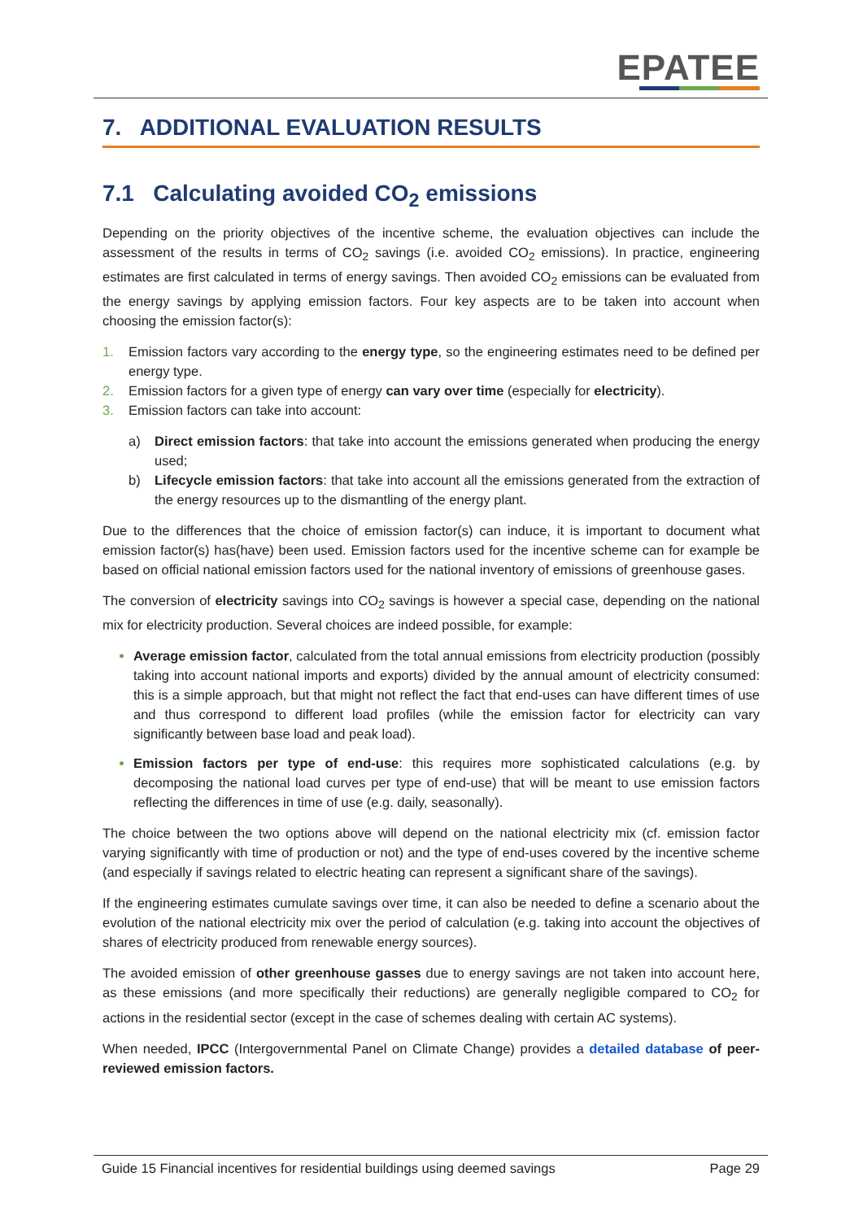EPATEE
7. ADDITIONAL EVALUATION RESULTS
7.1 Calculating avoided CO<sub>2</sub> emissions
Depending on the priority objectives of the incentive scheme, the evaluation objectives can include the assessment of the results in terms of CO<sub>2</sub> savings (i.e. avoided CO<sub>2</sub> emissions). In practice, engineering estimates are first calculated in terms of energy savings. Then avoided CO<sub>2</sub> emissions can be evaluated from the energy savings by applying emission factors. Four key aspects are to be taken into account when choosing the emission factor(s):
1. Emission factors vary according to the energy type, so the engineering estimates need to be defined per energy type.
2. Emission factors for a given type of energy can vary over time (especially for electricity).
3. Emission factors can take into account:
a) Direct emission factors: that take into account the emissions generated when producing the energy used;
b) Lifecycle emission factors: that take into account all the emissions generated from the extraction of the energy resources up to the dismantling of the energy plant.
Due to the differences that the choice of emission factor(s) can induce, it is important to document what emission factor(s) has(have) been used. Emission factors used for the incentive scheme can for example be based on official national emission factors used for the national inventory of emissions of greenhouse gases.
The conversion of electricity savings into CO<sub>2</sub> savings is however a special case, depending on the national mix for electricity production. Several choices are indeed possible, for example:
Average emission factor, calculated from the total annual emissions from electricity production (possibly taking into account national imports and exports) divided by the annual amount of electricity consumed: this is a simple approach, but that might not reflect the fact that end-uses can have different times of use and thus correspond to different load profiles (while the emission factor for electricity can vary significantly between base load and peak load).
Emission factors per type of end-use: this requires more sophisticated calculations (e.g. by decomposing the national load curves per type of end-use) that will be meant to use emission factors reflecting the differences in time of use (e.g. daily, seasonally).
The choice between the two options above will depend on the national electricity mix (cf. emission factor varying significantly with time of production or not) and the type of end-uses covered by the incentive scheme (and especially if savings related to electric heating can represent a significant share of the savings).
If the engineering estimates cumulate savings over time, it can also be needed to define a scenario about the evolution of the national electricity mix over the period of calculation (e.g. taking into account the objectives of shares of electricity produced from renewable energy sources).
The avoided emission of other greenhouse gasses due to energy savings are not taken into account here, as these emissions (and more specifically their reductions) are generally negligible compared to CO<sub>2</sub> for actions in the residential sector (except in the case of schemes dealing with certain AC systems).
When needed, IPCC (Intergovernmental Panel on Climate Change) provides a detailed database of peer-reviewed emission factors.
Guide 15 Financial incentives for residential buildings using deemed savings Page 29